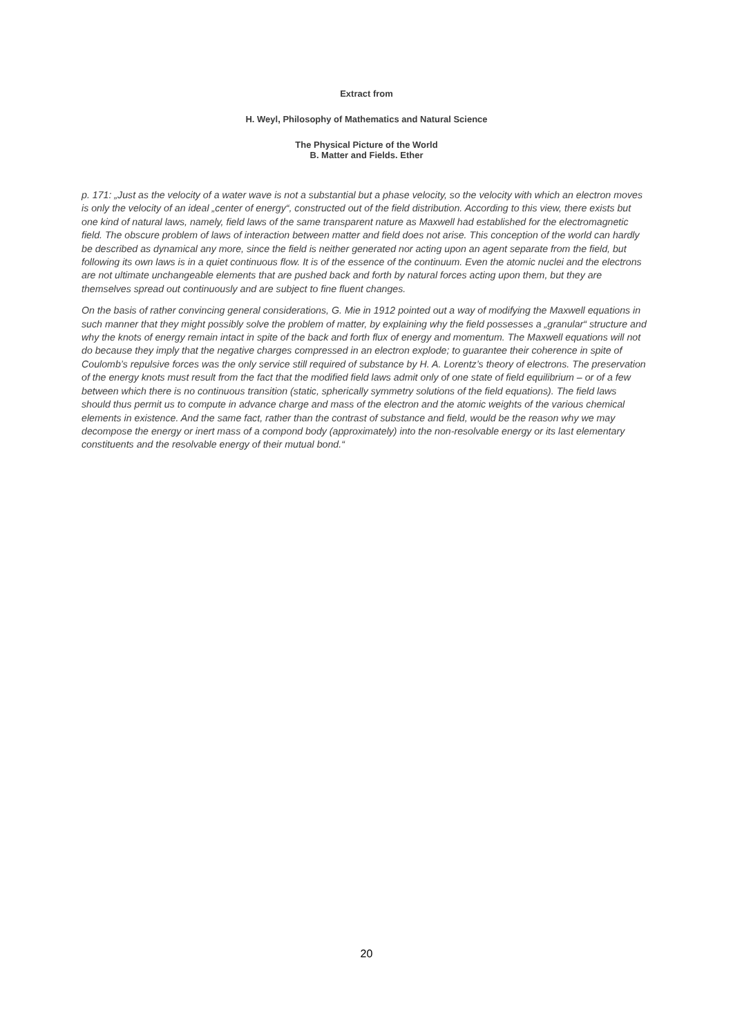Extract from
H. Weyl, Philosophy of Mathematics and Natural Science
The Physical Picture of the World
B. Matter and Fields. Ether
p. 171: „Just as the velocity of a water wave is not a substantial but a phase velocity, so the velocity with which an electron moves is only the velocity of an ideal „center of energy“, constructed out of the field distribution. According to this view, there exists but one kind of natural laws, namely, field laws of the same transparent nature as Maxwell had established for the electromagnetic field. The obscure problem of laws of interaction between matter and field does not arise. This conception of the world can hardly be described as dynamical any more, since the field is neither generated nor acting upon an agent separate from the field, but following its own laws is in a quiet continuous flow. It is of the essence of the continuum. Even the atomic nuclei and the electrons are not ultimate unchangeable elements that are pushed back and forth by natural forces acting upon them, but they are themselves spread out continuously and are subject to fine fluent changes.
On the basis of rather convincing general considerations, G. Mie in 1912 pointed out a way of modifying the Maxwell equations in such manner that they might possibly solve the problem of matter, by explaining why the field possesses a „granular“ structure and why the knots of energy remain intact in spite of the back and forth flux of energy and momentum. The Maxwell equations will not do because they imply that the negative charges compressed in an electron explode; to guarantee their coherence in spite of Coulomb’s repulsive forces was the only service still required of substance by H. A. Lorentz’s theory of electrons. The preservation of the energy knots must result from the fact that the modified field laws admit only of one state of field equilibrium – or of a few between which there is no continuous transition (static, spherically symmetry solutions of the field equations). The field laws should thus permit us to compute in advance charge and mass of the electron and the atomic weights of the various chemical elements in existence. And the same fact, rather than the contrast of substance and field, would be the reason why we may decompose the energy or inert mass of a compond body (approximately) into the non-resolvable energy or its last elementary constituents and the resolvable energy of their mutual bond.“
20